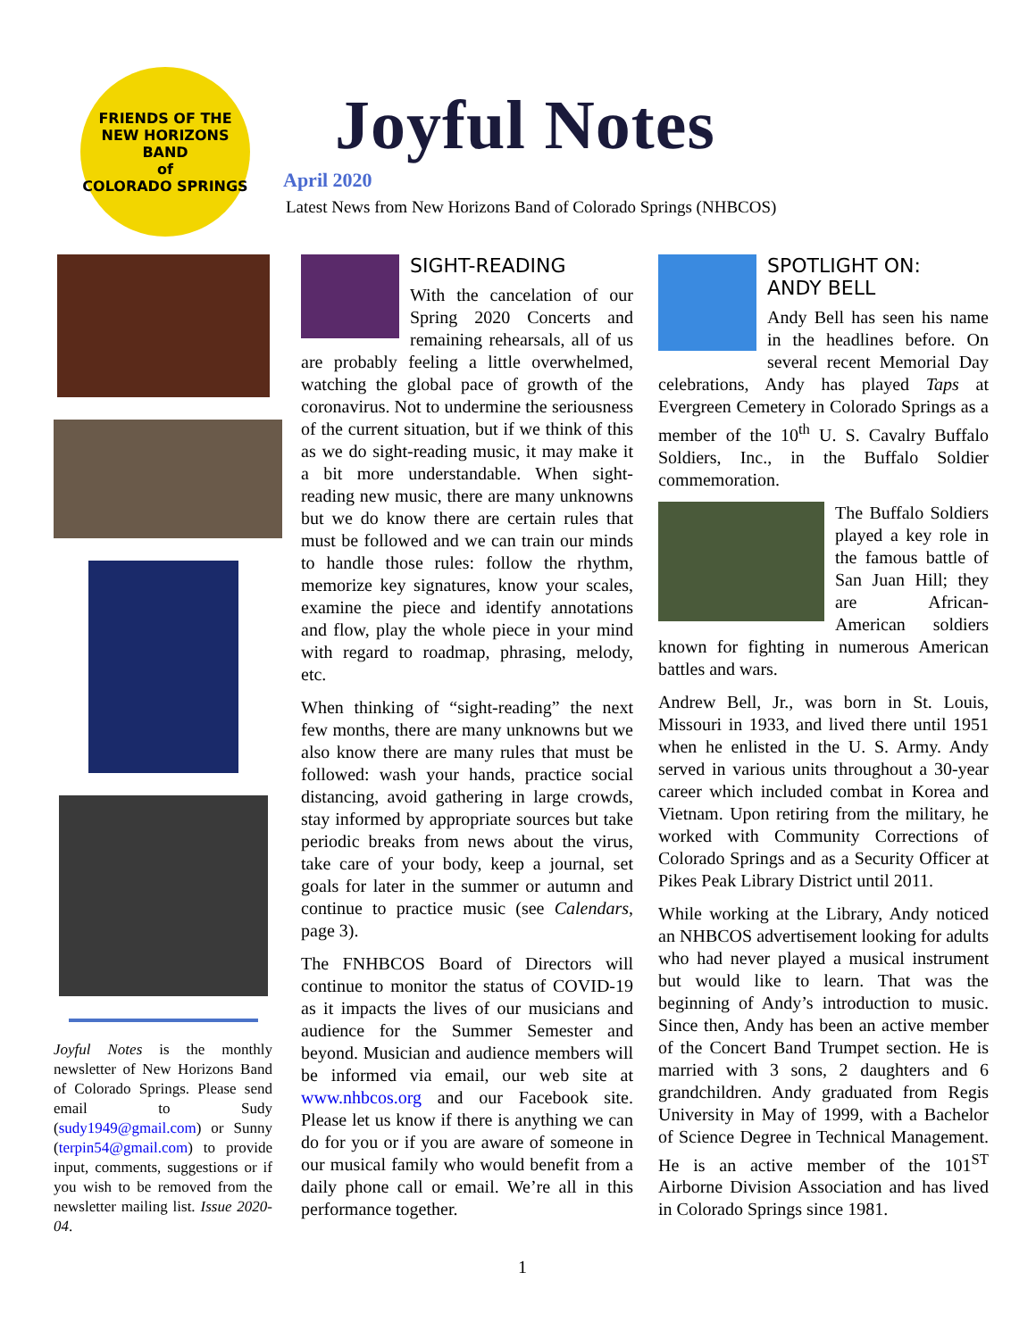FRIENDS OF THE
NEW HORIZONS BAND
of
COLORADO SPRINGS
Joyful Notes
April 2020
Latest News from New Horizons Band of Colorado Springs (NHBCOS)
Joyful Notes is the monthly newsletter of New Horizons Band of Colorado Springs. Please send email to Sudy (sudy1949@gmail.com) or Sunny (terpin54@gmail.com) to provide input, comments, suggestions or if you wish to be removed from the newsletter mailing list. Issue 2020-04.
SIGHT-READING
With the cancelation of our Spring 2020 Concerts and remaining rehearsals, all of us are probably feeling a little overwhelmed, watching the global pace of growth of the coronavirus. Not to undermine the seriousness of the current situation, but if we think of this as we do sight-reading music, it may make it a bit more understandable. When sight-reading new music, there are many unknowns but we do know there are certain rules that must be followed and we can train our minds to handle those rules: follow the rhythm, memorize key signatures, know your scales, examine the piece and identify annotations and flow, play the whole piece in your mind with regard to roadmap, phrasing, melody, etc.
When thinking of “sight-reading” the next few months, there are many unknowns but we also know there are many rules that must be followed: wash your hands, practice social distancing, avoid gathering in large crowds, stay informed by appropriate sources but take periodic breaks from news about the virus, take care of your body, keep a journal, set goals for later in the summer or autumn and continue to practice music (see Calendars, page 3).
The FNHBCOS Board of Directors will continue to monitor the status of COVID-19 as it impacts the lives of our musicians and audience for the Summer Semester and beyond. Musician and audience members will be informed via email, our web site at www.nhbcos.org and our Facebook site. Please let us know if there is anything we can do for you or if you are aware of someone in our musical family who would benefit from a daily phone call or email. We’re all in this performance together.
SPOTLIGHT ON:
ANDY BELL
Andy Bell has seen his name in the headlines before. On several recent Memorial Day celebrations, Andy has played Taps at Evergreen Cemetery in Colorado Springs as a member of the 10<sup>th</sup> U. S. Cavalry Buffalo Soldiers, Inc., in the Buffalo Soldier commemoration.
The Buffalo Soldiers played a key role in the famous battle of San Juan Hill; they are African-American soldiers known for fighting in numerous American battles and wars.
Andrew Bell, Jr., was born in St. Louis, Missouri in 1933, and lived there until 1951 when he enlisted in the U. S. Army. Andy served in various units throughout a 30-year career which included combat in Korea and Vietnam. Upon retiring from the military, he worked with Community Corrections of Colorado Springs and as a Security Officer at Pikes Peak Library District until 2011.
While working at the Library, Andy noticed an NHBCOS advertisement looking for adults who had never played a musical instrument but would like to learn. That was the beginning of Andy’s introduction to music. Since then, Andy has been an active member of the Concert Band Trumpet section. He is married with 3 sons, 2 daughters and 6 grandchildren. Andy graduated from Regis University in May of 1999, with a Bachelor of Science Degree in Technical Management. He is an active member of the 101<sup>ST</sup> Airborne Division Association and has lived in Colorado Springs since 1981.
1